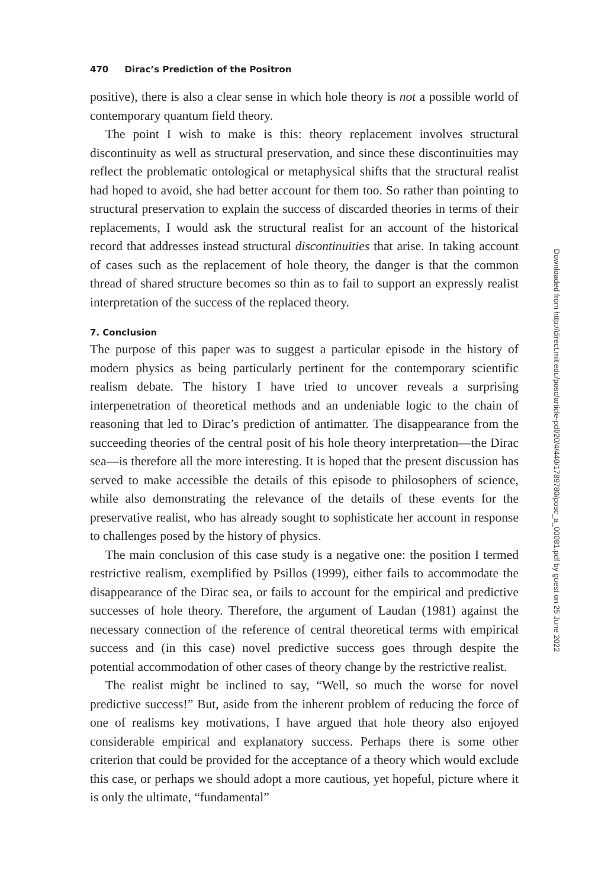470 Dirac’s Prediction of the Positron
positive), there is also a clear sense in which hole theory is not a possible world of contemporary quantum field theory.
The point I wish to make is this: theory replacement involves structural discontinuity as well as structural preservation, and since these discontinuities may reflect the problematic ontological or metaphysical shifts that the structural realist had hoped to avoid, she had better account for them too. So rather than pointing to structural preservation to explain the success of discarded theories in terms of their replacements, I would ask the structural realist for an account of the historical record that addresses instead structural discontinuities that arise. In taking account of cases such as the replacement of hole theory, the danger is that the common thread of shared structure becomes so thin as to fail to support an expressly realist interpretation of the success of the replaced theory.
7. Conclusion
The purpose of this paper was to suggest a particular episode in the history of modern physics as being particularly pertinent for the contemporary scientific realism debate. The history I have tried to uncover reveals a surprising interpenetration of theoretical methods and an undeniable logic to the chain of reasoning that led to Dirac’s prediction of antimatter. The disappearance from the succeeding theories of the central posit of his hole theory interpretation—the Dirac sea—is therefore all the more interesting. It is hoped that the present discussion has served to make accessible the details of this episode to philosophers of science, while also demonstrating the relevance of the details of these events for the preservative realist, who has already sought to sophisticate her account in response to challenges posed by the history of physics.
The main conclusion of this case study is a negative one: the position I termed restrictive realism, exemplified by Psillos (1999), either fails to accommodate the disappearance of the Dirac sea, or fails to account for the empirical and predictive successes of hole theory. Therefore, the argument of Laudan (1981) against the necessary connection of the reference of central theoretical terms with empirical success and (in this case) novel predictive success goes through despite the potential accommodation of other cases of theory change by the restrictive realist.
The realist might be inclined to say, “Well, so much the worse for novel predictive success!” But, aside from the inherent problem of reducing the force of one of realisms key motivations, I have argued that hole theory also enjoyed considerable empirical and explanatory success. Perhaps there is some other criterion that could be provided for the acceptance of a theory which would exclude this case, or perhaps we should adopt a more cautious, yet hopeful, picture where it is only the ultimate, “fundamental”
Downloaded from http://direct.mit.edu/posc/article-pdf/20/4/440/1789780/posc_a_00081.pdf by guest on 25 June 2022